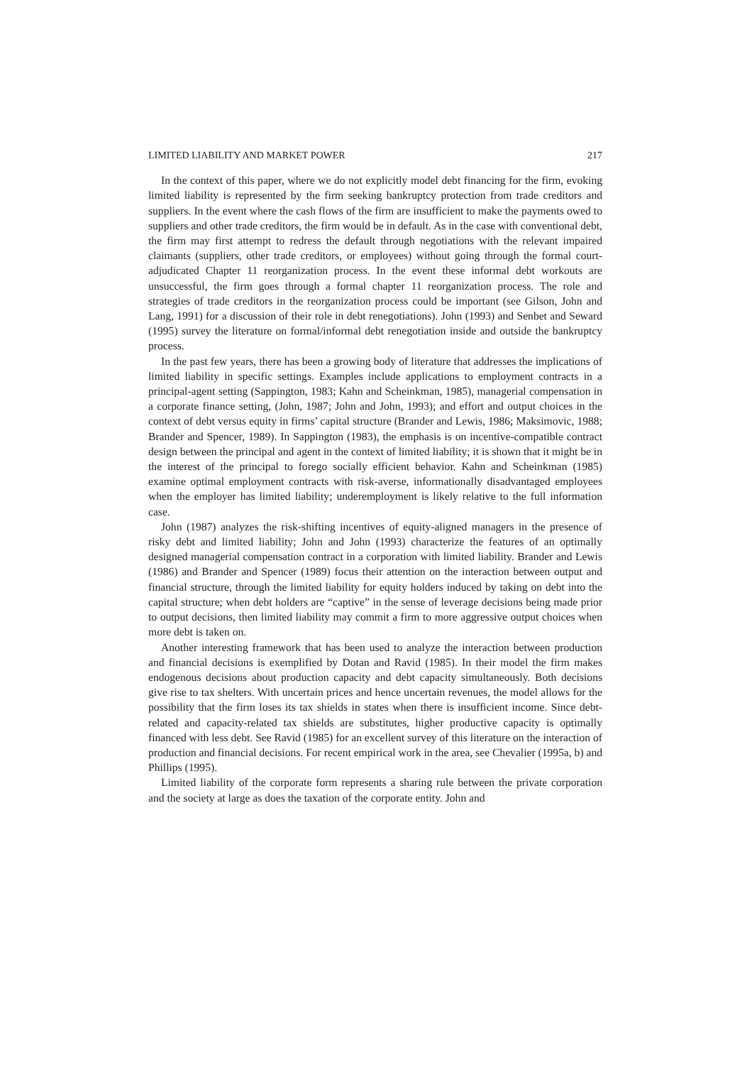LIMITED LIABILITY AND MARKET POWER 217
In the context of this paper, where we do not explicitly model debt financing for the firm, evoking limited liability is represented by the firm seeking bankruptcy protection from trade creditors and suppliers. In the event where the cash flows of the firm are insufficient to make the payments owed to suppliers and other trade creditors, the firm would be in default. As in the case with conventional debt, the firm may first attempt to redress the default through negotiations with the relevant impaired claimants (suppliers, other trade creditors, or employees) without going through the formal court-adjudicated Chapter 11 reorganization process. In the event these informal debt workouts are unsuccessful, the firm goes through a formal chapter 11 reorganization process. The role and strategies of trade creditors in the reorganization process could be important (see Gilson, John and Lang, 1991) for a discussion of their role in debt renegotiations). John (1993) and Senbet and Seward (1995) survey the literature on formal/informal debt renegotiation inside and outside the bankruptcy process.
In the past few years, there has been a growing body of literature that addresses the implications of limited liability in specific settings. Examples include applications to employment contracts in a principal-agent setting (Sappington, 1983; Kahn and Scheinkman, 1985), managerial compensation in a corporate finance setting, (John, 1987; John and John, 1993); and effort and output choices in the context of debt versus equity in firms’ capital structure (Brander and Lewis, 1986; Maksimovic, 1988; Brander and Spencer, 1989). In Sappington (1983), the emphasis is on incentive-compatible contract design between the principal and agent in the context of limited liability; it is shown that it might be in the interest of the principal to forego socially efficient behavior. Kahn and Scheinkman (1985) examine optimal employment contracts with risk-averse, informationally disadvantaged employees when the employer has limited liability; underemployment is likely relative to the full information case.
John (1987) analyzes the risk-shifting incentives of equity-aligned managers in the presence of risky debt and limited liability; John and John (1993) characterize the features of an optimally designed managerial compensation contract in a corporation with limited liability. Brander and Lewis (1986) and Brander and Spencer (1989) focus their attention on the interaction between output and financial structure, through the limited liability for equity holders induced by taking on debt into the capital structure; when debt holders are “captive” in the sense of leverage decisions being made prior to output decisions, then limited liability may commit a firm to more aggressive output choices when more debt is taken on.
Another interesting framework that has been used to analyze the interaction between production and financial decisions is exemplified by Dotan and Ravid (1985). In their model the firm makes endogenous decisions about production capacity and debt capacity simultaneously. Both decisions give rise to tax shelters. With uncertain prices and hence uncertain revenues, the model allows for the possibility that the firm loses its tax shields in states when there is insufficient income. Since debt-related and capacity-related tax shields are substitutes, higher productive capacity is optimally financed with less debt. See Ravid (1985) for an excellent survey of this literature on the interaction of production and financial decisions. For recent empirical work in the area, see Chevalier (1995a, b) and Phillips (1995).
Limited liability of the corporate form represents a sharing rule between the private corporation and the society at large as does the taxation of the corporate entity. John and